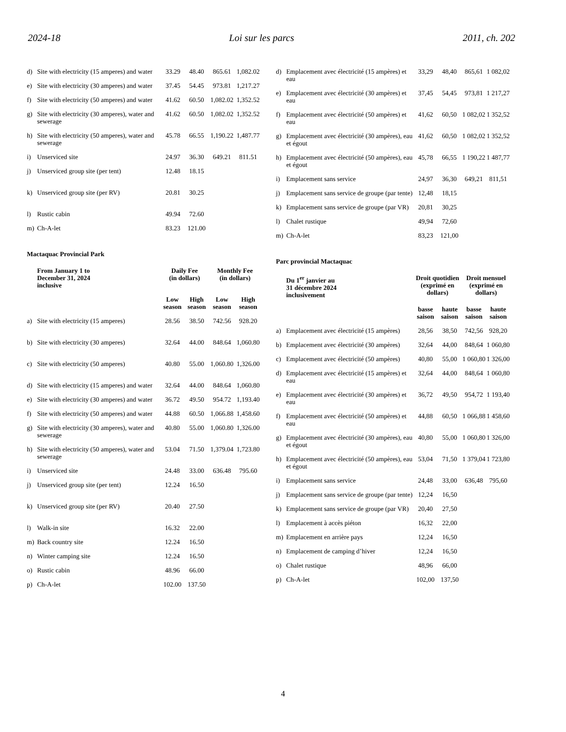2024-18 Loi sur les parcs 2011, ch. 202
| d) | Site with electricity (15 amperes) and water | 33.29 | 48.40 | 865.61 | 1,082.02 |
| e) | Site with electricity (30 amperes) and water | 37.45 | 54.45 | 973.81 | 1,217.27 |
| f) | Site with electricity (50 amperes) and water | 41.62 | 60.50 | 1,082.02 | 1,352.52 |
| g) | Site with electricity (30 amperes), water and sewerage | 41.62 | 60.50 | 1,082.02 | 1,352.52 |
| h) | Site with electricity (50 amperes), water and sewerage | 45.78 | 66.55 | 1,190.22 | 1,487.77 |
| i) | Unserviced site | 24.97 | 36.30 | 649.21 | 811.51 |
| j) | Unserviced group site (per tent) | 12.48 | 18.15 | | |
| k) | Unserviced group site (per RV) | 20.81 | 30.25 | | |
| l) | Rustic cabin | 49.94 | 72.60 | | |
| m) | Ch-A-let | 83.23 | 121.00 | | |
Mactaquac Provincial Park
| | From January 1 to December 31, 2024 inclusive | Daily Fee (in dollars) | | Monthly Fee (in dollars) | |
| --- | --- | --- | --- | --- | --- |
| | | Low season | High season | Low season | High season |
| a) | Site with electricity (15 amperes) | 28.56 | 38.50 | 742.56 | 928.20 |
| b) | Site with electricity (30 amperes) | 32.64 | 44.00 | 848.64 | 1,060.80 |
| c) | Site with electricity (50 amperes) | 40.80 | 55.00 | 1,060.80 | 1,326.00 |
| d) | Site with electricity (15 amperes) and water | 32.64 | 44.00 | 848.64 | 1,060.80 |
| e) | Site with electricity (30 amperes) and water | 36.72 | 49.50 | 954.72 | 1,193.40 |
| f) | Site with electricity (50 amperes) and water | 44.88 | 60.50 | 1,066.88 | 1,458.60 |
| g) | Site with electricity (30 amperes), water and sewerage | 40.80 | 55.00 | 1,060.80 | 1,326.00 |
| h) | Site with electricity (50 amperes), water and sewerage | 53.04 | 71.50 | 1,379.04 | 1,723.80 |
| i) | Unserviced site | 24.48 | 33.00 | 636.48 | 795.60 |
| j) | Unserviced group site (per tent) | 12.24 | 16.50 | | |
| k) | Unserviced group site (per RV) | 20.40 | 27.50 | | |
| l) | Walk-in site | 16.32 | 22.00 | | |
| m) | Back country site | 12.24 | 16.50 | | |
| n) | Winter camping site | 12.24 | 16.50 | | |
| o) | Rustic cabin | 48.96 | 66.00 | | |
| p) | Ch-A-let | 102.00 | 137.50 | | |
| d) | Emplacement avec électricité (15 ampères) et eau | 33,29 | 48,40 | 865,61 | 1 082,02 |
| e) | Emplacement avec électricité (30 ampères) et eau | 37,45 | 54,45 | 973,81 | 1 217,27 |
| f) | Emplacement avec électricité (50 ampères) et eau | 41,62 | 60,50 | 1 082,02 | 1 352,52 |
| g) | Emplacement avec électricité (30 ampères), eau et égout | 41,62 | 60,50 | 1 082,02 | 1 352,52 |
| h) | Emplacement avec électricité (50 ampères), eau et égout | 45,78 | 66,55 | 1 190,22 | 1 487,77 |
| i) | Emplacement sans service | 24,97 | 36,30 | 649,21 | 811,51 |
| j) | Emplacement sans service de groupe (par tente) | 12,48 | 18,15 | | |
| k) | Emplacement sans service de groupe (par VR) | 20,81 | 30,25 | | |
| l) | Chalet rustique | 49,94 | 72,60 | | |
| m) | Ch-A-let | 83,23 | 121,00 | | |
Parc provincial Mactaquac
| | Du 1<sup>er</sup> janvier au 31 décembre 2024 inclusivement | Droit quotidien (exprimé en dollars) | | Droit mensuel (exprimé en dollars) | |
| --- | --- | --- | --- | --- | --- |
| | | basse saison | haute saison | basse saison | haute saison |
| a) | Emplacement avec électricité (15 ampères) | 28,56 | 38,50 | 742,56 | 928,20 |
| b) | Emplacement avec électricité (30 ampères) | 32,64 | 44,00 | 848,64 | 1 060,80 |
| c) | Emplacement avec électricité (50 ampères) | 40,80 | 55,00 | 1 060,80 | 1 326,00 |
| d) | Emplacement avec électricité (15 ampères) et eau | 32,64 | 44,00 | 848,64 | 1 060,80 |
| e) | Emplacement avec électricité (30 ampères) et eau | 36,72 | 49,50 | 954,72 | 1 193,40 |
| f) | Emplacement avec électricité (50 ampères) et eau | 44,88 | 60,50 | 1 066,88 | 1 458,60 |
| g) | Emplacement avec électricité (30 ampères), eau et égout | 40,80 | 55,00 | 1 060,80 | 1 326,00 |
| h) | Emplacement avec électricité (50 ampères), eau et égout | 53,04 | 71,50 | 1 379,04 | 1 723,80 |
| i) | Emplacement sans service | 24,48 | 33,00 | 636,48 | 795,60 |
| j) | Emplacement sans service de groupe (par tente) | 12,24 | 16,50 | | |
| k) | Emplacement sans service de groupe (par VR) | 20,40 | 27,50 | | |
| l) | Emplacement à accès piéton | 16,32 | 22,00 | | |
| m) | Emplacement en arrière pays | 12,24 | 16,50 | | |
| n) | Emplacement de camping d’hiver | 12,24 | 16,50 | | |
| o) | Chalet rustique | 48,96 | 66,00 | | |
| p) | Ch-A-let | 102,00 | 137,50 | | |
4